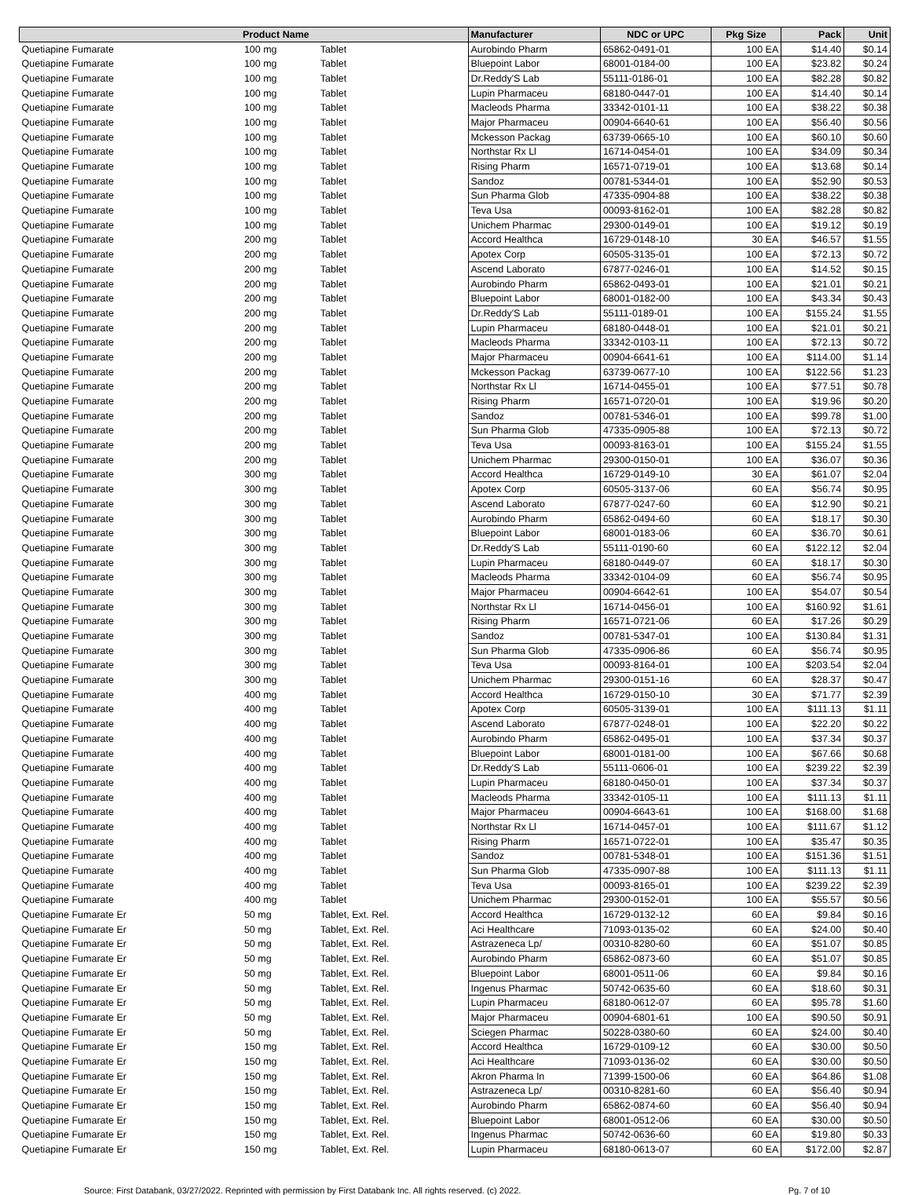| Product Name | | | Manufacturer | NDC or UPC | Pkg Size | Pack | Unit |
| --- | --- | --- | --- | --- | --- | --- | --- |
| Quetiapine Fumarate | 100 mg | Tablet | Aurobindo Pharm | 65862-0491-01 | 100 EA | $14.40 | $0.14 |
| Quetiapine Fumarate | 100 mg | Tablet | Bluepoint Labor | 68001-0184-00 | 100 EA | $23.82 | $0.24 |
| Quetiapine Fumarate | 100 mg | Tablet | Dr.Reddy'S Lab | 55111-0186-01 | 100 EA | $82.28 | $0.82 |
| Quetiapine Fumarate | 100 mg | Tablet | Lupin Pharmaceu | 68180-0447-01 | 100 EA | $14.40 | $0.14 |
| Quetiapine Fumarate | 100 mg | Tablet | Macleods Pharma | 33342-0101-11 | 100 EA | $38.22 | $0.38 |
| Quetiapine Fumarate | 100 mg | Tablet | Major Pharmaceu | 00904-6640-61 | 100 EA | $56.40 | $0.56 |
| Quetiapine Fumarate | 100 mg | Tablet | Mckesson Packag | 63739-0665-10 | 100 EA | $60.10 | $0.60 |
| Quetiapine Fumarate | 100 mg | Tablet | Northstar Rx Ll | 16714-0454-01 | 100 EA | $34.09 | $0.34 |
| Quetiapine Fumarate | 100 mg | Tablet | Rising Pharm | 16571-0719-01 | 100 EA | $13.68 | $0.14 |
| Quetiapine Fumarate | 100 mg | Tablet | Sandoz | 00781-5344-01 | 100 EA | $52.90 | $0.53 |
| Quetiapine Fumarate | 100 mg | Tablet | Sun Pharma Glob | 47335-0904-88 | 100 EA | $38.22 | $0.38 |
| Quetiapine Fumarate | 100 mg | Tablet | Teva Usa | 00093-8162-01 | 100 EA | $82.28 | $0.82 |
| Quetiapine Fumarate | 100 mg | Tablet | Unichem Pharmac | 29300-0149-01 | 100 EA | $19.12 | $0.19 |
| Quetiapine Fumarate | 200 mg | Tablet | Accord Healthca | 16729-0148-10 | 30 EA | $46.57 | $1.55 |
| Quetiapine Fumarate | 200 mg | Tablet | Apotex Corp | 60505-3135-01 | 100 EA | $72.13 | $0.72 |
| Quetiapine Fumarate | 200 mg | Tablet | Ascend Laborato | 67877-0246-01 | 100 EA | $14.52 | $0.15 |
| Quetiapine Fumarate | 200 mg | Tablet | Aurobindo Pharm | 65862-0493-01 | 100 EA | $21.01 | $0.21 |
| Quetiapine Fumarate | 200 mg | Tablet | Bluepoint Labor | 68001-0182-00 | 100 EA | $43.34 | $0.43 |
| Quetiapine Fumarate | 200 mg | Tablet | Dr.Reddy'S Lab | 55111-0189-01 | 100 EA | $155.24 | $1.55 |
| Quetiapine Fumarate | 200 mg | Tablet | Lupin Pharmaceu | 68180-0448-01 | 100 EA | $21.01 | $0.21 |
| Quetiapine Fumarate | 200 mg | Tablet | Macleods Pharma | 33342-0103-11 | 100 EA | $72.13 | $0.72 |
| Quetiapine Fumarate | 200 mg | Tablet | Major Pharmaceu | 00904-6641-61 | 100 EA | $114.00 | $1.14 |
| Quetiapine Fumarate | 200 mg | Tablet | Mckesson Packag | 63739-0677-10 | 100 EA | $122.56 | $1.23 |
| Quetiapine Fumarate | 200 mg | Tablet | Northstar Rx Ll | 16714-0455-01 | 100 EA | $77.51 | $0.78 |
| Quetiapine Fumarate | 200 mg | Tablet | Rising Pharm | 16571-0720-01 | 100 EA | $19.96 | $0.20 |
| Quetiapine Fumarate | 200 mg | Tablet | Sandoz | 00781-5346-01 | 100 EA | $99.78 | $1.00 |
| Quetiapine Fumarate | 200 mg | Tablet | Sun Pharma Glob | 47335-0905-88 | 100 EA | $72.13 | $0.72 |
| Quetiapine Fumarate | 200 mg | Tablet | Teva Usa | 00093-8163-01 | 100 EA | $155.24 | $1.55 |
| Quetiapine Fumarate | 200 mg | Tablet | Unichem Pharmac | 29300-0150-01 | 100 EA | $36.07 | $0.36 |
| Quetiapine Fumarate | 300 mg | Tablet | Accord Healthca | 16729-0149-10 | 30 EA | $61.07 | $2.04 |
| Quetiapine Fumarate | 300 mg | Tablet | Apotex Corp | 60505-3137-06 | 60 EA | $56.74 | $0.95 |
| Quetiapine Fumarate | 300 mg | Tablet | Ascend Laborato | 67877-0247-60 | 60 EA | $12.90 | $0.21 |
| Quetiapine Fumarate | 300 mg | Tablet | Aurobindo Pharm | 65862-0494-60 | 60 EA | $18.17 | $0.30 |
| Quetiapine Fumarate | 300 mg | Tablet | Bluepoint Labor | 68001-0183-06 | 60 EA | $36.70 | $0.61 |
| Quetiapine Fumarate | 300 mg | Tablet | Dr.Reddy'S Lab | 55111-0190-60 | 60 EA | $122.12 | $2.04 |
| Quetiapine Fumarate | 300 mg | Tablet | Lupin Pharmaceu | 68180-0449-07 | 60 EA | $18.17 | $0.30 |
| Quetiapine Fumarate | 300 mg | Tablet | Macleods Pharma | 33342-0104-09 | 60 EA | $56.74 | $0.95 |
| Quetiapine Fumarate | 300 mg | Tablet | Major Pharmaceu | 00904-6642-61 | 100 EA | $54.07 | $0.54 |
| Quetiapine Fumarate | 300 mg | Tablet | Northstar Rx Ll | 16714-0456-01 | 100 EA | $160.92 | $1.61 |
| Quetiapine Fumarate | 300 mg | Tablet | Rising Pharm | 16571-0721-06 | 60 EA | $17.26 | $0.29 |
| Quetiapine Fumarate | 300 mg | Tablet | Sandoz | 00781-5347-01 | 100 EA | $130.84 | $1.31 |
| Quetiapine Fumarate | 300 mg | Tablet | Sun Pharma Glob | 47335-0906-86 | 60 EA | $56.74 | $0.95 |
| Quetiapine Fumarate | 300 mg | Tablet | Teva Usa | 00093-8164-01 | 100 EA | $203.54 | $2.04 |
| Quetiapine Fumarate | 300 mg | Tablet | Unichem Pharmac | 29300-0151-16 | 60 EA | $28.37 | $0.47 |
| Quetiapine Fumarate | 400 mg | Tablet | Accord Healthca | 16729-0150-10 | 30 EA | $71.77 | $2.39 |
| Quetiapine Fumarate | 400 mg | Tablet | Apotex Corp | 60505-3139-01 | 100 EA | $111.13 | $1.11 |
| Quetiapine Fumarate | 400 mg | Tablet | Ascend Laborato | 67877-0248-01 | 100 EA | $22.20 | $0.22 |
| Quetiapine Fumarate | 400 mg | Tablet | Aurobindo Pharm | 65862-0495-01 | 100 EA | $37.34 | $0.37 |
| Quetiapine Fumarate | 400 mg | Tablet | Bluepoint Labor | 68001-0181-00 | 100 EA | $67.66 | $0.68 |
| Quetiapine Fumarate | 400 mg | Tablet | Dr.Reddy'S Lab | 55111-0606-01 | 100 EA | $239.22 | $2.39 |
| Quetiapine Fumarate | 400 mg | Tablet | Lupin Pharmaceu | 68180-0450-01 | 100 EA | $37.34 | $0.37 |
| Quetiapine Fumarate | 400 mg | Tablet | Macleods Pharma | 33342-0105-11 | 100 EA | $111.13 | $1.11 |
| Quetiapine Fumarate | 400 mg | Tablet | Major Pharmaceu | 00904-6643-61 | 100 EA | $168.00 | $1.68 |
| Quetiapine Fumarate | 400 mg | Tablet | Northstar Rx Ll | 16714-0457-01 | 100 EA | $111.67 | $1.12 |
| Quetiapine Fumarate | 400 mg | Tablet | Rising Pharm | 16571-0722-01 | 100 EA | $35.47 | $0.35 |
| Quetiapine Fumarate | 400 mg | Tablet | Sandoz | 00781-5348-01 | 100 EA | $151.36 | $1.51 |
| Quetiapine Fumarate | 400 mg | Tablet | Sun Pharma Glob | 47335-0907-88 | 100 EA | $111.13 | $1.11 |
| Quetiapine Fumarate | 400 mg | Tablet | Teva Usa | 00093-8165-01 | 100 EA | $239.22 | $2.39 |
| Quetiapine Fumarate | 400 mg | Tablet | Unichem Pharmac | 29300-0152-01 | 100 EA | $55.57 | $0.56 |
| Quetiapine Fumarate Er | 50 mg | Tablet, Ext. Rel. | Accord Healthca | 16729-0132-12 | 60 EA | $9.84 | $0.16 |
| Quetiapine Fumarate Er | 50 mg | Tablet, Ext. Rel. | Aci Healthcare | 71093-0135-02 | 60 EA | $24.00 | $0.40 |
| Quetiapine Fumarate Er | 50 mg | Tablet, Ext. Rel. | Astrazeneca Lp/ | 00310-8280-60 | 60 EA | $51.07 | $0.85 |
| Quetiapine Fumarate Er | 50 mg | Tablet, Ext. Rel. | Aurobindo Pharm | 65862-0873-60 | 60 EA | $51.07 | $0.85 |
| Quetiapine Fumarate Er | 50 mg | Tablet, Ext. Rel. | Bluepoint Labor | 68001-0511-06 | 60 EA | $9.84 | $0.16 |
| Quetiapine Fumarate Er | 50 mg | Tablet, Ext. Rel. | Ingenus Pharmac | 50742-0635-60 | 60 EA | $18.60 | $0.31 |
| Quetiapine Fumarate Er | 50 mg | Tablet, Ext. Rel. | Lupin Pharmaceu | 68180-0612-07 | 60 EA | $95.78 | $1.60 |
| Quetiapine Fumarate Er | 50 mg | Tablet, Ext. Rel. | Major Pharmaceu | 00904-6801-61 | 100 EA | $90.50 | $0.91 |
| Quetiapine Fumarate Er | 50 mg | Tablet, Ext. Rel. | Sciegen Pharmac | 50228-0380-60 | 60 EA | $24.00 | $0.40 |
| Quetiapine Fumarate Er | 150 mg | Tablet, Ext. Rel. | Accord Healthca | 16729-0109-12 | 60 EA | $30.00 | $0.50 |
| Quetiapine Fumarate Er | 150 mg | Tablet, Ext. Rel. | Aci Healthcare | 71093-0136-02 | 60 EA | $30.00 | $0.50 |
| Quetiapine Fumarate Er | 150 mg | Tablet, Ext. Rel. | Akron Pharma In | 71399-1500-06 | 60 EA | $64.86 | $1.08 |
| Quetiapine Fumarate Er | 150 mg | Tablet, Ext. Rel. | Astrazeneca Lp/ | 00310-8281-60 | 60 EA | $56.40 | $0.94 |
| Quetiapine Fumarate Er | 150 mg | Tablet, Ext. Rel. | Aurobindo Pharm | 65862-0874-60 | 60 EA | $56.40 | $0.94 |
| Quetiapine Fumarate Er | 150 mg | Tablet, Ext. Rel. | Bluepoint Labor | 68001-0512-06 | 60 EA | $30.00 | $0.50 |
| Quetiapine Fumarate Er | 150 mg | Tablet, Ext. Rel. | Ingenus Pharmac | 50742-0636-60 | 60 EA | $19.80 | $0.33 |
| Quetiapine Fumarate Er | 150 mg | Tablet, Ext. Rel. | Lupin Pharmaceu | 68180-0613-07 | 60 EA | $172.00 | $2.87 |
Source: First Databank, 03/27/2022. Reprinted with permission by First Databank Inc. All rights reserved. (c) 2022. Pg. 7 of 10